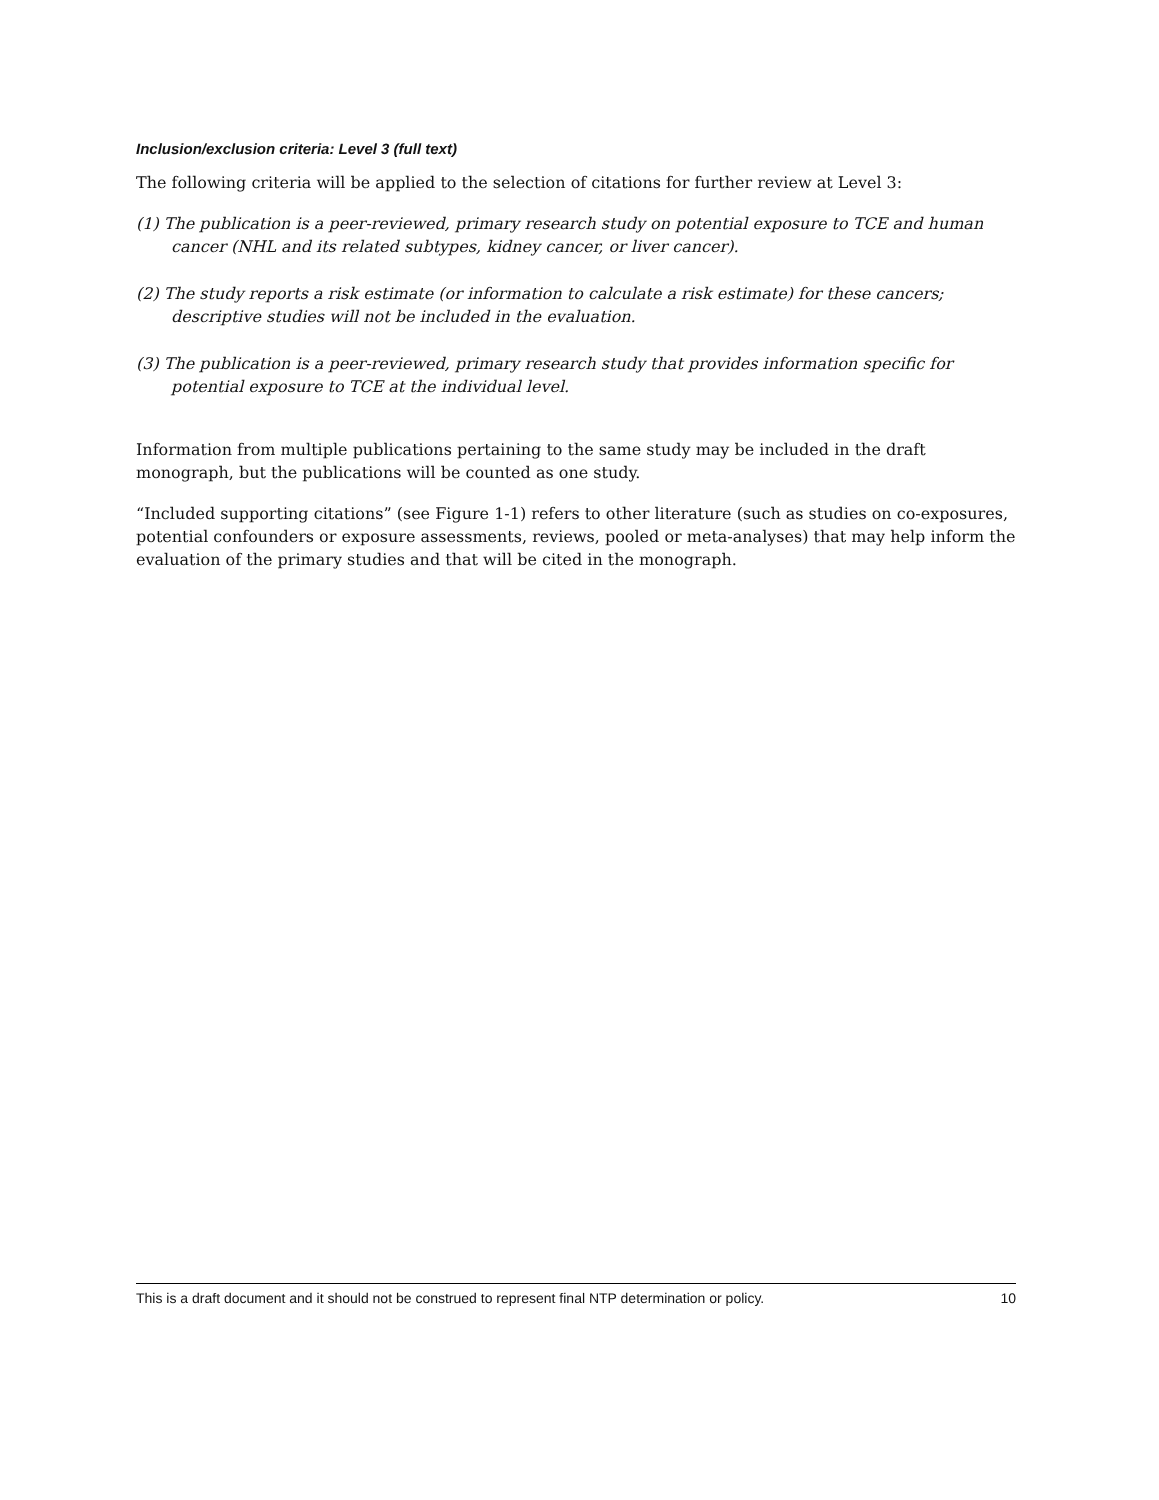Inclusion/exclusion criteria: Level 3 (full text)
The following criteria will be applied to the selection of citations for further review at Level 3:
(1) The publication is a peer-reviewed, primary research study on potential exposure to TCE and human cancer (NHL and its related subtypes, kidney cancer, or liver cancer).
(2) The study reports a risk estimate (or information to calculate a risk estimate) for these cancers; descriptive studies will not be included in the evaluation.
(3) The publication is a peer-reviewed, primary research study that provides information specific for potential exposure to TCE at the individual level.
Information from multiple publications pertaining to the same study may be included in the draft monograph, but the publications will be counted as one study.
“Included supporting citations” (see Figure 1-1) refers to other literature (such as studies on co-exposures, potential confounders or exposure assessments, reviews, pooled or meta-analyses) that may help inform the evaluation of the primary studies and that will be cited in the monograph.
This is a draft document and it should not be construed to represent final NTP determination or policy. 10